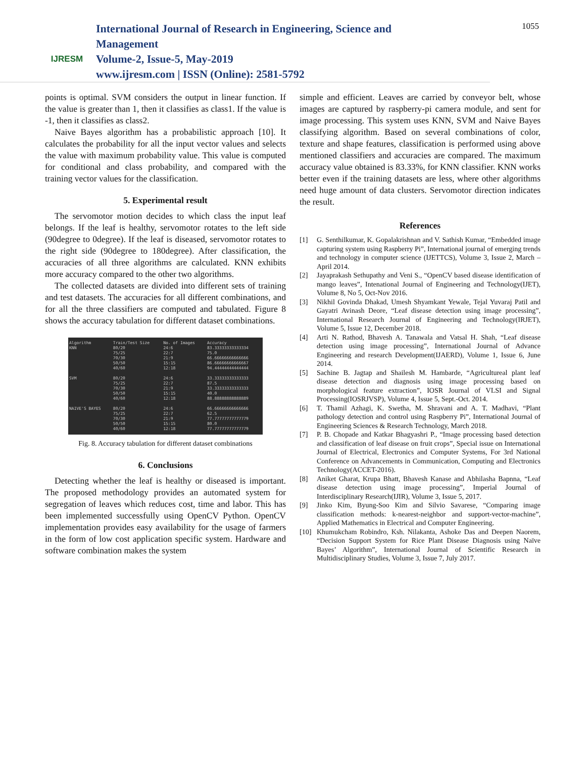IJRESM
International Journal of Research in Engineering, Science and Management
Volume-2, Issue-5, May-2019
www.ijresm.com | ISSN (Online): 2581-5792
1055
points is optimal. SVM considers the output in linear function. If the value is greater than 1, then it classifies as class1. If the value is -1, then it classifies as class2.
Naive Bayes algorithm has a probabilistic approach [10]. It calculates the probability for all the input vector values and selects the value with maximum probability value. This value is computed for conditional and class probability, and compared with the training vector values for the classification.
5. Experimental result
The servomotor motion decides to which class the input leaf belongs. If the leaf is healthy, servomotor rotates to the left side (90degree to 0degree). If the leaf is diseased, servomotor rotates to the right side (90degree to 180degree). After classification, the accuracies of all three algorithms are calculated. KNN exhibits more accuracy compared to the other two algorithms.
The collected datasets are divided into different sets of training and test datasets. The accuracies for all different combinations, and for all the three classifiers are computed and tabulated. Figure 8 shows the accuracy tabulation for different dataset combinations.
| Algorithm | Train/Test Size | No. of Images | Accuracy |
| --- | --- | --- | --- |
| KNN | 80/20 | 24:6 | 83.33333333333334 |
| | 75/25 | 22:7 | 75.0 |
| | 70/30 | 21:9 | 66.66666666666666 |
| | 50/50 | 15:15 | 86.66666666666667 |
| | 40/60 | 12:18 | 94.44444444444444 |
| SVM | 80/20 | 24:6 | 33.33333333333333 |
| | 75/25 | 22:7 | 87.5 |
| | 70/30 | 21:9 | 33.33333333333333 |
| | 50/50 | 15:15 | 40.0 |
| | 40/60 | 12:18 | 88.88888888888889 |
| NAIVE'S BAYES | 80/20 | 24:6 | 66.66666666666666 |
| | 75/25 | 22:7 | 62.5 |
| | 70/30 | 21:9 | 77.77777777777779 |
| | 50/50 | 15:15 | 80.0 |
| | 40/60 | 12:18 | 77.77777777777779 |
Fig. 8. Accuracy tabulation for different dataset combinations
6. Conclusions
Detecting whether the leaf is healthy or diseased is important. The proposed methodology provides an automated system for segregation of leaves which reduces cost, time and labor. This has been implemented successfully using OpenCV Python. OpenCV implementation provides easy availability for the usage of farmers in the form of low cost application specific system. Hardware and software combination makes the system
simple and efficient. Leaves are carried by conveyor belt, whose images are captured by raspberry-pi camera module, and sent for image processing. This system uses KNN, SVM and Naive Bayes classifying algorithm. Based on several combinations of color, texture and shape features, classification is performed using above mentioned classifiers and accuracies are compared. The maximum accuracy value obtained is 83.33%, for KNN classifier. KNN works better even if the training datasets are less, where other algorithms need huge amount of data clusters. Servomotor direction indicates the result.
References
[1] G. Senthilkumar, K. Gopalakrishnan and V. Sathish Kumar, “Embedded image capturing system using Raspberry Pi”, International journal of emerging trends and technology in computer science (IJETTCS), Volume 3, Issue 2, March – April 2014.
[2] Jayaprakash Sethupathy and Veni S., “OpenCV based disease identification of mango leaves”, Intenational Journal of Engineering and Technology(IJET), Volume 8, No 5, Oct-Nov 2016.
[3] Nikhil Govinda Dhakad, Umesh Shyamkant Yewale, Tejal Yuvaraj Patil and Gayatri Avinash Deore, “Leaf disease detection using image processing”, International Research Journal of Engineering and Technology(IRJET), Volume 5, Issue 12, December 2018.
[4] Arti N. Rathod, Bhavesh A. Tanawala and Vatsal H. Shah, “Leaf disease detection using image processing”, International Journal of Advance Engineering and research Development(IJAERD), Volume 1, Issue 6, June 2014.
[5] Sachine B. Jagtap and Shailesh M. Hambarde, “Agricultureal plant leaf disease detection and diagnosis using image processing based on morphological feature extraction”, IOSR Journal of VLSI and Signal Processing(IOSRJVSP), Volume 4, Issue 5, Sept.-Oct. 2014.
[6] T. Thamil Azhagi, K. Swetha, M. Shravani and A. T. Madhavi, “Plant pathology detection and control using Raspberry Pi”, International Journal of Engineering Sciences & Research Technology, March 2018.
[7] P. B. Chopade and Katkar Bhagyashri P., “Image processing based detection and classification of leaf disease on fruit crops”, Special issue on International Journal of Electrical, Electronics and Computer Systems, For 3rd National Conference on Advancements in Communication, Computing and Electronics Technology(ACCET-2016).
[8] Aniket Gharat, Krupa Bhatt, Bhavesh Kanase and Abhilasha Bapnna, “Leaf disease detection using image processing”, Imperial Journal of Interdisciplinary Research(IJIR), Volume 3, Issue 5, 2017.
[9] Jinko Kim, Byung-Soo Kim and Silvio Savarese, “Comparing image classification methods: k-nearest-neighbor and support-vector-machine”, Applied Mathematics in Electrical and Computer Engineering.
[10] Khumukcham Robindro, Ksh. Nilakanta, Ashoke Das and Deepen Naorem, “Decision Support System for Rice Plant Disease Diagnosis using Naïve Bayes’ Algorithm”, International Journal of Scientific Research in Multidisciplinary Studies, Volume 3, Issue 7, July 2017.